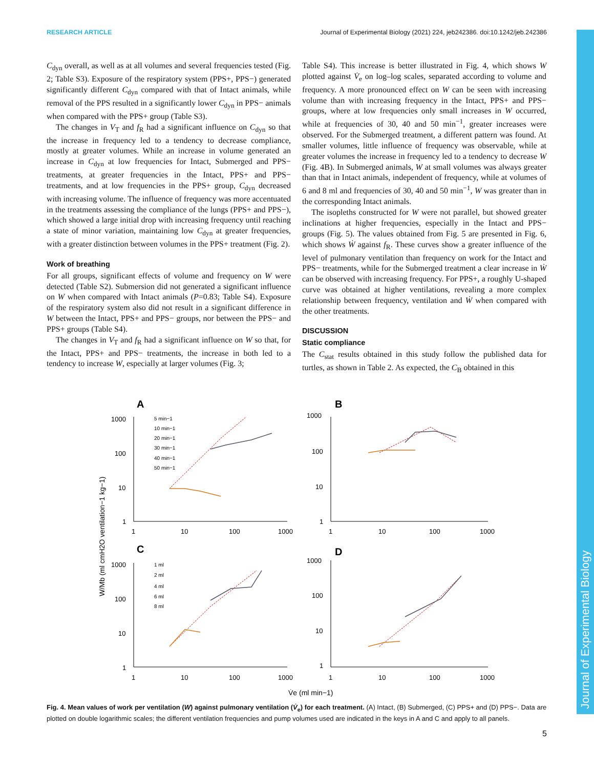RESEARCH ARTICLE Journal of Experimental Biology (2021) 224, jeb242386. doi:10.1242/jeb.242386
C<sub>dyn</sub> overall, as well as at all volumes and several frequencies tested (Fig. 2; Table S3). Exposure of the respiratory system (PPS+, PPS−) generated significantly different C<sub>dyn</sub> compared with that of Intact animals, while removal of the PPS resulted in a significantly lower C<sub>dyn</sub> in PPS− animals when compared with the PPS+ group (Table S3).
The changes in V<sub>T</sub> and f<sub>R</sub> had a significant influence on C<sub>dyn</sub> so that the increase in frequency led to a tendency to decrease compliance, mostly at greater volumes. While an increase in volume generated an increase in C<sub>dyn</sub> at low frequencies for Intact, Submerged and PPS− treatments, at greater frequencies in the Intact, PPS+ and PPS− treatments, and at low frequencies in the PPS+ group, C<sub>dyn</sub> decreased with increasing volume. The influence of frequency was more accentuated in the treatments assessing the compliance of the lungs (PPS+ and PPS−), which showed a large initial drop with increasing frequency until reaching a state of minor variation, maintaining low C<sub>dyn</sub> at greater frequencies, with a greater distinction between volumes in the PPS+ treatment (Fig. 2).
Work of breathing
For all groups, significant effects of volume and frequency on W were detected (Table S2). Submersion did not generated a significant influence on W when compared with Intact animals (P=0.83; Table S4). Exposure of the respiratory system also did not result in a significant difference in W between the Intact, PPS+ and PPS− groups, nor between the PPS− and PPS+ groups (Table S4).
The changes in V<sub>T</sub> and f<sub>R</sub> had a significant influence on W so that, for the Intact, PPS+ and PPS− treatments, the increase in both led to a tendency to increase W, especially at larger volumes (Fig. 3;
Table S4). This increase is better illustrated in Fig. 4, which shows W plotted against V̇<sub>e</sub> on log–log scales, separated according to volume and frequency. A more pronounced effect on W can be seen with increasing volume than with increasing frequency in the Intact, PPS+ and PPS− groups, where at low frequencies only small increases in W occurred, while at frequencies of 30, 40 and 50 min<sup>−1</sup>, greater increases were observed. For the Submerged treatment, a different pattern was found. At smaller volumes, little influence of frequency was observable, while at greater volumes the increase in frequency led to a tendency to decrease W (Fig. 4B). In Submerged animals, W at small volumes was always greater than that in Intact animals, independent of frequency, while at volumes of 6 and 8 ml and frequencies of 30, 40 and 50 min<sup>−1</sup>, W was greater than in the corresponding Intact animals.
The isopleths constructed for W were not parallel, but showed greater inclinations at higher frequencies, especially in the Intact and PPS− groups (Fig. 5). The values obtained from Fig. 5 are presented in Fig. 6, which shows Ẇ against f<sub>R</sub>. These curves show a greater influence of the level of pulmonary ventilation than frequency on work for the Intact and PPS− treatments, while for the Submerged treatment a clear increase in Ẇ can be observed with increasing frequency. For PPS+, a roughly U-shaped curve was obtained at higher ventilations, revealing a more complex relationship between frequency, ventilation and Ẇ when compared with the other treatments.
DISCUSSION
Static compliance
The C<sub>stat</sub> results obtained in this study follow the published data for turtles, as shown in Table 2. As expected, the C<sub>B</sub> obtained in this
A
B
C
D
1000
100
10
1
1
10
100
1000
1000
100
10
1
1
10
100
1000
1000
100
10
1
1
10
100
1000
1000
100
10
1
1
10
100
1000
5 min−1
10 min−1
20 min−1
30 min−1
40 min−1
50 min−1
1 ml
2 ml
4 ml
6 ml
8 ml
W/Mb (ml cmH2O ventilation−1 kg−1)
V̇e (ml min−1)
Fig. 4. Mean values of work per ventilation (W) against pulmonary ventilation (V̇<sub>e</sub>) for each treatment. (A) Intact, (B) Submerged, (C) PPS+ and (D) PPS−. Data are plotted on double logarithmic scales; the different ventilation frequencies and pump volumes used are indicated in the keys in A and C and apply to all panels.
Journal of Experimental Biology
5